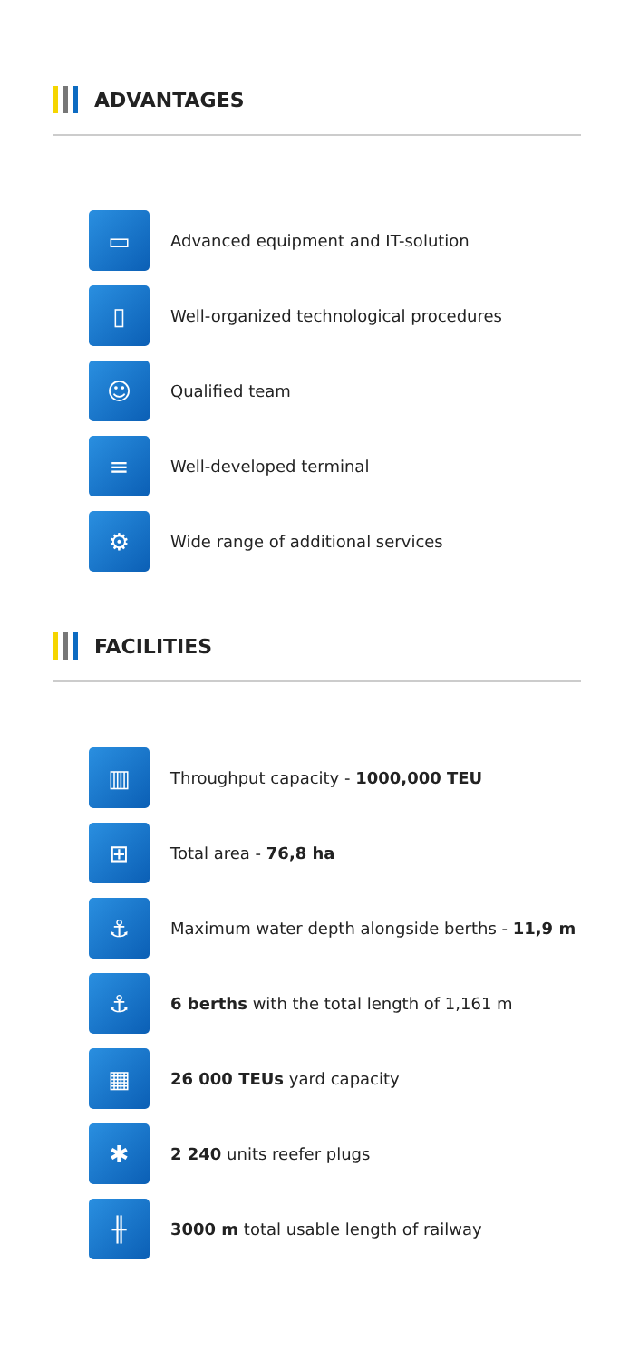ADVANTAGES
▭
Advanced equipment and IT-solution
▯
Well-organized technological procedures
☺
Qualified team
≡
Well-developed terminal
⚙
Wide range of additional services
FACILITIES
▥
Throughput capacity - 1000,000 TEU
⊞
Total area - 76,8 ha
⚓
Maximum water depth alongside berths - 11,9 m
⚓
6 berths with the total length of 1,161 m
▦
26 000 TEUs yard capacity
✱
2 240 units reefer plugs
╫
3000 m total usable length of railway